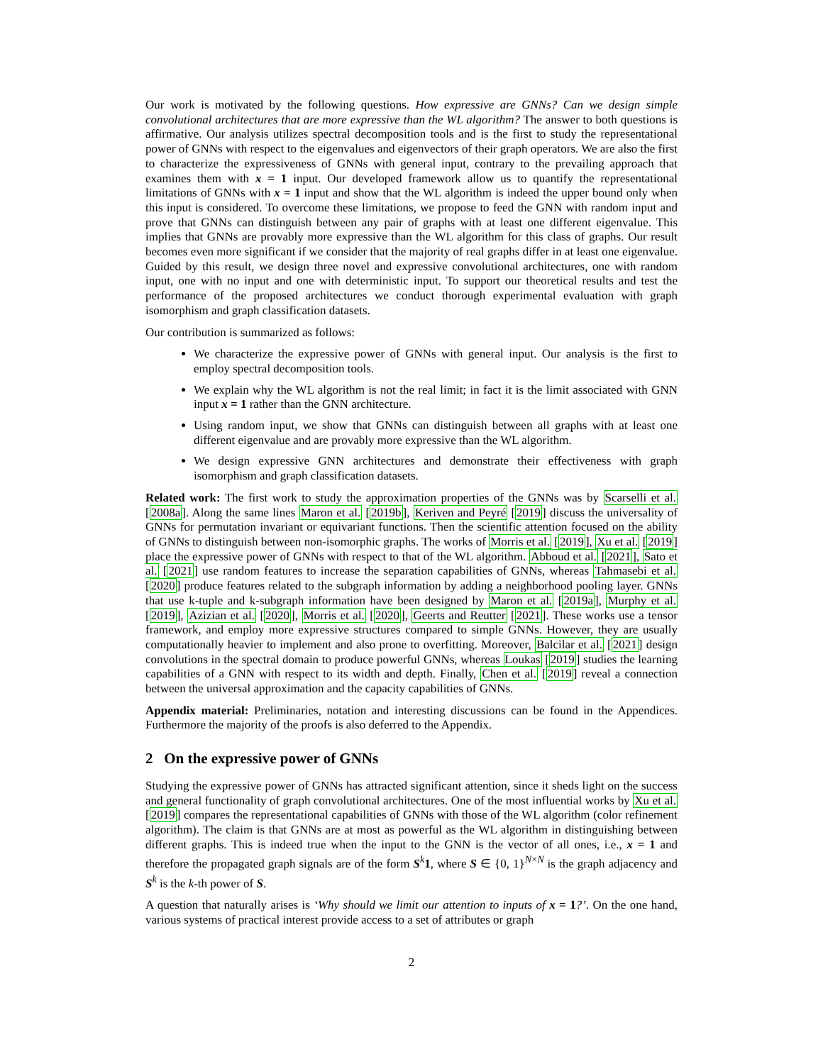Our work is motivated by the following questions. How expressive are GNNs? Can we design simple convolutional architectures that are more expressive than the WL algorithm? The answer to both questions is affirmative. Our analysis utilizes spectral decomposition tools and is the first to study the representational power of GNNs with respect to the eigenvalues and eigenvectors of their graph operators. We are also the first to characterize the expressiveness of GNNs with general input, contrary to the prevailing approach that examines them with x = 1 input. Our developed framework allow us to quantify the representational limitations of GNNs with x = 1 input and show that the WL algorithm is indeed the upper bound only when this input is considered. To overcome these limitations, we propose to feed the GNN with random input and prove that GNNs can distinguish between any pair of graphs with at least one different eigenvalue. This implies that GNNs are provably more expressive than the WL algorithm for this class of graphs. Our result becomes even more significant if we consider that the majority of real graphs differ in at least one eigenvalue. Guided by this result, we design three novel and expressive convolutional architectures, one with random input, one with no input and one with deterministic input. To support our theoretical results and test the performance of the proposed architectures we conduct thorough experimental evaluation with graph isomorphism and graph classification datasets.
Our contribution is summarized as follows:
We characterize the expressive power of GNNs with general input. Our analysis is the first to employ spectral decomposition tools.
We explain why the WL algorithm is not the real limit; in fact it is the limit associated with GNN input x = 1 rather than the GNN architecture.
Using random input, we show that GNNs can distinguish between all graphs with at least one different eigenvalue and are provably more expressive than the WL algorithm.
We design expressive GNN architectures and demonstrate their effectiveness with graph isomorphism and graph classification datasets.
Related work: The first work to study the approximation properties of the GNNs was by Scarselli et al. [2008a]. Along the same lines Maron et al. [2019b], Keriven and Peyré [2019] discuss the universality of GNNs for permutation invariant or equivariant functions. Then the scientific attention focused on the ability of GNNs to distinguish between non-isomorphic graphs. The works of Morris et al. [2019], Xu et al. [2019] place the expressive power of GNNs with respect to that of the WL algorithm. Abboud et al. [2021], Sato et al. [2021] use random features to increase the separation capabilities of GNNs, whereas Tahmasebi et al. [2020] produce features related to the subgraph information by adding a neighborhood pooling layer. GNNs that use k-tuple and k-subgraph information have been designed by Maron et al. [2019a], Murphy et al. [2019], Azizian et al. [2020], Morris et al. [2020], Geerts and Reutter [2021]. These works use a tensor framework, and employ more expressive structures compared to simple GNNs. However, they are usually computationally heavier to implement and also prone to overfitting. Moreover, Balcilar et al. [2021] design convolutions in the spectral domain to produce powerful GNNs, whereas Loukas [2019] studies the learning capabilities of a GNN with respect to its width and depth. Finally, Chen et al. [2019] reveal a connection between the universal approximation and the capacity capabilities of GNNs.
Appendix material: Preliminaries, notation and interesting discussions can be found in the Appendices. Furthermore the majority of the proofs is also deferred to the Appendix.
2 On the expressive power of GNNs
Studying the expressive power of GNNs has attracted significant attention, since it sheds light on the success and general functionality of graph convolutional architectures. One of the most influential works by Xu et al. [2019] compares the representational capabilities of GNNs with those of the WL algorithm (color refinement algorithm). The claim is that GNNs are at most as powerful as the WL algorithm in distinguishing between different graphs. This is indeed true when the input to the GNN is the vector of all ones, i.e., x = 1 and therefore the propagated graph signals are of the form S<sup>k</sup>1, where S ∈ {0, 1}<sup>N×N</sup> is the graph adjacency and S<sup>k</sup> is the k-th power of S.
A question that naturally arises is ‘Why should we limit our attention to inputs of x = 1?’. On the one hand, various systems of practical interest provide access to a set of attributes or graph
2